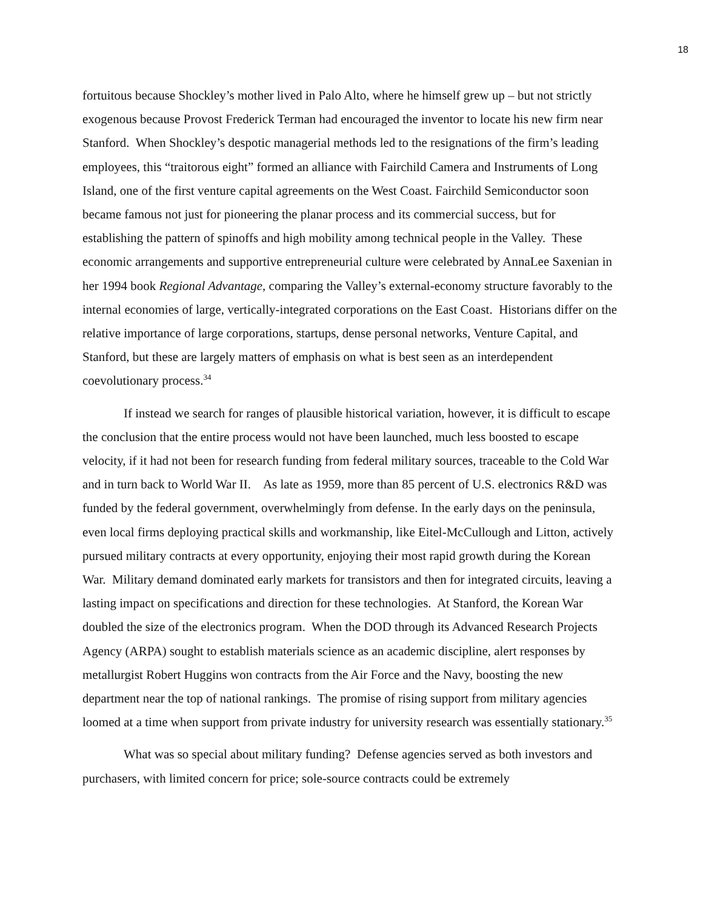18
fortuitous because Shockley’s mother lived in Palo Alto, where he himself grew up – but not strictly exogenous because Provost Frederick Terman had encouraged the inventor to locate his new firm near Stanford. When Shockley’s despotic managerial methods led to the resignations of the firm’s leading employees, this “traitorous eight” formed an alliance with Fairchild Camera and Instruments of Long Island, one of the first venture capital agreements on the West Coast. Fairchild Semiconductor soon became famous not just for pioneering the planar process and its commercial success, but for establishing the pattern of spinoffs and high mobility among technical people in the Valley. These economic arrangements and supportive entrepreneurial culture were celebrated by AnnaLee Saxenian in her 1994 book Regional Advantage, comparing the Valley’s external-economy structure favorably to the internal economies of large, vertically-integrated corporations on the East Coast. Historians differ on the relative importance of large corporations, startups, dense personal networks, Venture Capital, and Stanford, but these are largely matters of emphasis on what is best seen as an interdependent coevolutionary process.<sup>34</sup>
If instead we search for ranges of plausible historical variation, however, it is difficult to escape the conclusion that the entire process would not have been launched, much less boosted to escape velocity, if it had not been for research funding from federal military sources, traceable to the Cold War and in turn back to World War II. As late as 1959, more than 85 percent of U.S. electronics R&D was funded by the federal government, overwhelmingly from defense. In the early days on the peninsula, even local firms deploying practical skills and workmanship, like Eitel-McCullough and Litton, actively pursued military contracts at every opportunity, enjoying their most rapid growth during the Korean War. Military demand dominated early markets for transistors and then for integrated circuits, leaving a lasting impact on specifications and direction for these technologies. At Stanford, the Korean War doubled the size of the electronics program. When the DOD through its Advanced Research Projects Agency (ARPA) sought to establish materials science as an academic discipline, alert responses by metallurgist Robert Huggins won contracts from the Air Force and the Navy, boosting the new department near the top of national rankings. The promise of rising support from military agencies loomed at a time when support from private industry for university research was essentially stationary.<sup>35</sup>
What was so special about military funding? Defense agencies served as both investors and purchasers, with limited concern for price; sole-source contracts could be extremely